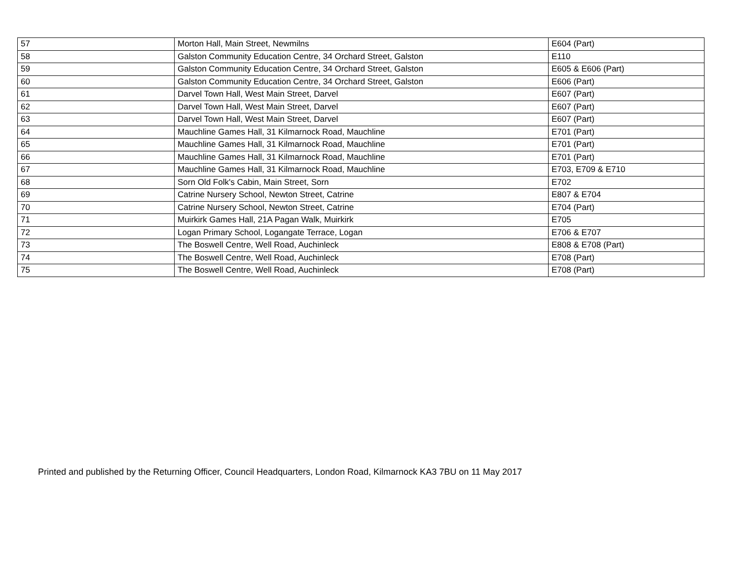| 57 | Morton Hall, Main Street, Newmilns | E604 (Part) |
| 58 | Galston Community Education Centre, 34 Orchard Street, Galston | E110 |
| 59 | Galston Community Education Centre, 34 Orchard Street, Galston | E605 & E606 (Part) |
| 60 | Galston Community Education Centre, 34 Orchard Street, Galston | E606 (Part) |
| 61 | Darvel Town Hall, West Main Street, Darvel | E607 (Part) |
| 62 | Darvel Town Hall, West Main Street, Darvel | E607 (Part) |
| 63 | Darvel Town Hall, West Main Street, Darvel | E607 (Part) |
| 64 | Mauchline Games Hall, 31 Kilmarnock Road, Mauchline | E701 (Part) |
| 65 | Mauchline Games Hall, 31 Kilmarnock Road, Mauchline | E701 (Part) |
| 66 | Mauchline Games Hall, 31 Kilmarnock Road, Mauchline | E701 (Part) |
| 67 | Mauchline Games Hall, 31 Kilmarnock Road, Mauchline | E703, E709 & E710 |
| 68 | Sorn Old Folk's Cabin, Main Street, Sorn | E702 |
| 69 | Catrine Nursery School, Newton Street, Catrine | E807 & E704 |
| 70 | Catrine Nursery School, Newton Street, Catrine | E704 (Part) |
| 71 | Muirkirk Games Hall, 21A Pagan Walk, Muirkirk | E705 |
| 72 | Logan Primary School, Logangate Terrace, Logan | E706 & E707 |
| 73 | The Boswell Centre, Well Road, Auchinleck | E808 & E708 (Part) |
| 74 | The Boswell Centre, Well Road, Auchinleck | E708 (Part) |
| 75 | The Boswell Centre, Well Road, Auchinleck | E708 (Part) |
Printed and published by the Returning Officer, Council Headquarters, London Road, Kilmarnock KA3 7BU on 11 May 2017